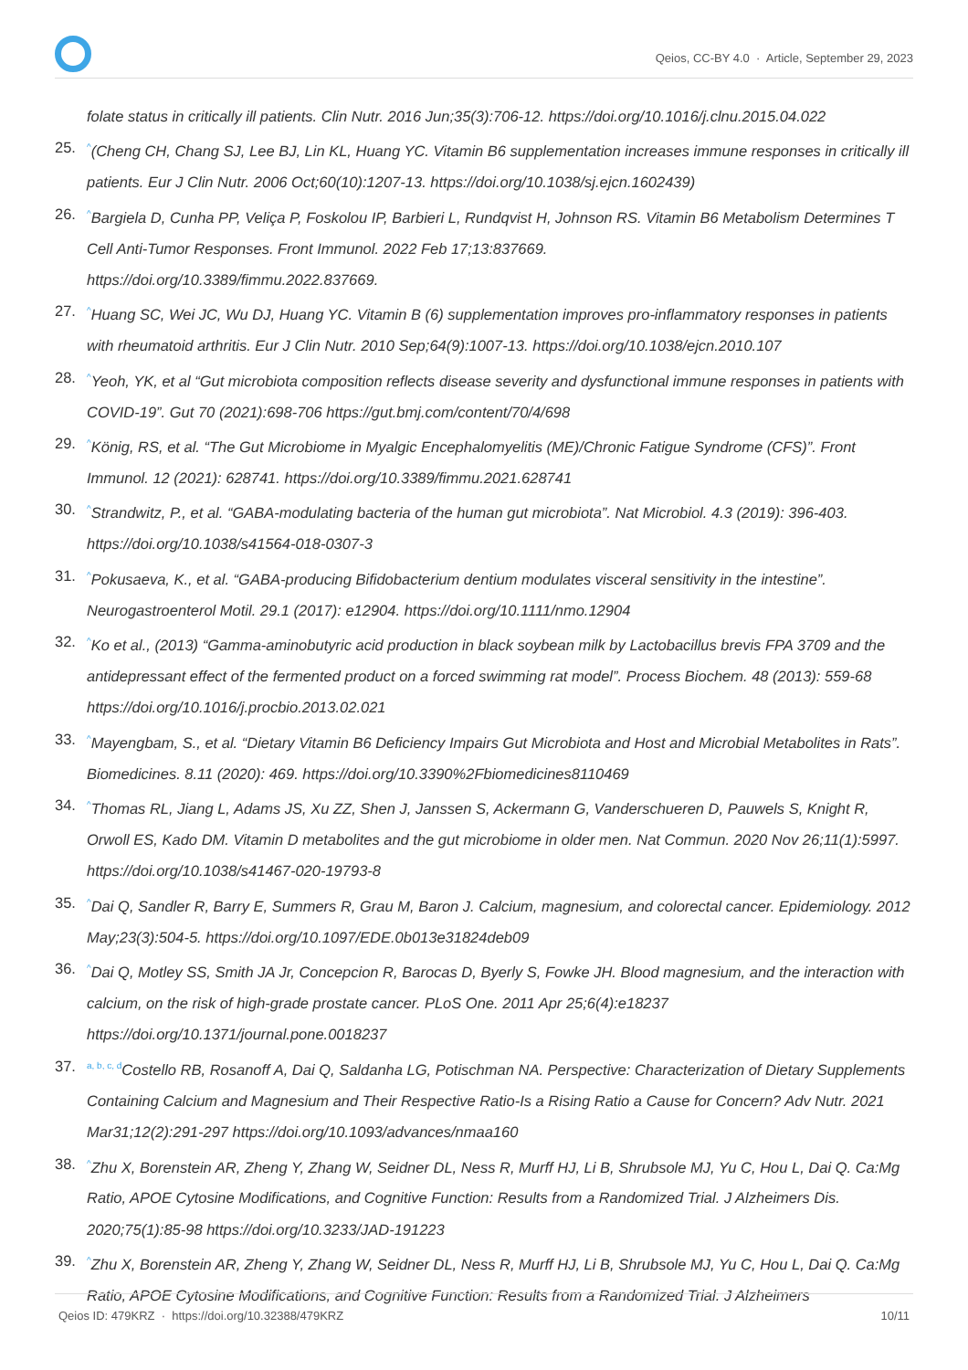Qeios, CC-BY 4.0 · Article, September 29, 2023
folate status in critically ill patients. Clin Nutr. 2016 Jun;35(3):706-12. https://doi.org/10.1016/j.clnu.2015.04.022
25.<sup>^</sup>(Cheng CH, Chang SJ, Lee BJ, Lin KL, Huang YC. Vitamin B6 supplementation increases immune responses in critically ill patients. Eur J Clin Nutr. 2006 Oct;60(10):1207-13. https://doi.org/10.1038/sj.ejcn.1602439)
26.<sup>^</sup>Bargiela D, Cunha PP, Veliça P, Foskolou IP, Barbieri L, Rundqvist H, Johnson RS. Vitamin B6 Metabolism Determines T Cell Anti-Tumor Responses. Front Immunol. 2022 Feb 17;13:837669.
https://doi.org/10.3389/fimmu.2022.837669.
27.<sup>^</sup>Huang SC, Wei JC, Wu DJ, Huang YC. Vitamin B (6) supplementation improves pro-inflammatory responses in patients with rheumatoid arthritis. Eur J Clin Nutr. 2010 Sep;64(9):1007-13. https://doi.org/10.1038/ejcn.2010.107
28.<sup>^</sup>Yeoh, YK, et al “Gut microbiota composition reflects disease severity and dysfunctional immune responses in patients with COVID-19”. Gut 70 (2021):698-706 https://gut.bmj.com/content/70/4/698
29.<sup>^</sup>König, RS, et al. “The Gut Microbiome in Myalgic Encephalomyelitis (ME)/Chronic Fatigue Syndrome (CFS)”. Front Immunol. 12 (2021): 628741. https://doi.org/10.3389/fimmu.2021.628741
30.<sup>^</sup>Strandwitz, P., et al. “GABA-modulating bacteria of the human gut microbiota”. Nat Microbiol. 4.3 (2019): 396-403. https://doi.org/10.1038/s41564-018-0307-3
31.<sup>^</sup>Pokusaeva, K., et al. “GABA-producing Bifidobacterium dentium modulates visceral sensitivity in the intestine”. Neurogastroenterol Motil. 29.1 (2017): e12904. https://doi.org/10.1111/nmo.12904
32.<sup>^</sup>Ko et al., (2013) “Gamma-aminobutyric acid production in black soybean milk by Lactobacillus brevis FPA 3709 and the antidepressant effect of the fermented product on a forced swimming rat model”. Process Biochem. 48 (2013): 559-68 https://doi.org/10.1016/j.procbio.2013.02.021
33.<sup>^</sup>Mayengbam, S., et al. “Dietary Vitamin B6 Deficiency Impairs Gut Microbiota and Host and Microbial Metabolites in Rats”. Biomedicines. 8.11 (2020): 469. https://doi.org/10.3390%2Fbiomedicines8110469
34.<sup>^</sup>Thomas RL, Jiang L, Adams JS, Xu ZZ, Shen J, Janssen S, Ackermann G, Vanderschueren D, Pauwels S, Knight R, Orwoll ES, Kado DM. Vitamin D metabolites and the gut microbiome in older men. Nat Commun. 2020 Nov 26;11(1):5997. https://doi.org/10.1038/s41467-020-19793-8
35.<sup>^</sup>Dai Q, Sandler R, Barry E, Summers R, Grau M, Baron J. Calcium, magnesium, and colorectal cancer. Epidemiology. 2012 May;23(3):504-5. https://doi.org/10.1097/EDE.0b013e31824deb09
36.<sup>^</sup>Dai Q, Motley SS, Smith JA Jr, Concepcion R, Barocas D, Byerly S, Fowke JH. Blood magnesium, and the interaction with calcium, on the risk of high-grade prostate cancer. PLoS One. 2011 Apr 25;6(4):e18237
https://doi.org/10.1371/journal.pone.0018237
37. <sup>a, b, c, d</sup>Costello RB, Rosanoff A, Dai Q, Saldanha LG, Potischman NA. Perspective: Characterization of Dietary Supplements Containing Calcium and Magnesium and Their Respective Ratio-Is a Rising Ratio a Cause for Concern? Adv Nutr. 2021 Mar31;12(2):291-297 https://doi.org/10.1093/advances/nmaa160
38.<sup>^</sup>Zhu X, Borenstein AR, Zheng Y, Zhang W, Seidner DL, Ness R, Murff HJ, Li B, Shrubsole MJ, Yu C, Hou L, Dai Q. Ca:Mg Ratio, APOE Cytosine Modifications, and Cognitive Function: Results from a Randomized Trial. J Alzheimers Dis. 2020;75(1):85-98 https://doi.org/10.3233/JAD-191223
39.<sup>^</sup>Zhu X, Borenstein AR, Zheng Y, Zhang W, Seidner DL, Ness R, Murff HJ, Li B, Shrubsole MJ, Yu C, Hou L, Dai Q. Ca:Mg Ratio, APOE Cytosine Modifications, and Cognitive Function: Results from a Randomized Trial. J Alzheimers
Qeios ID: 479KRZ · https://doi.org/10.32388/479KRZ 10/11